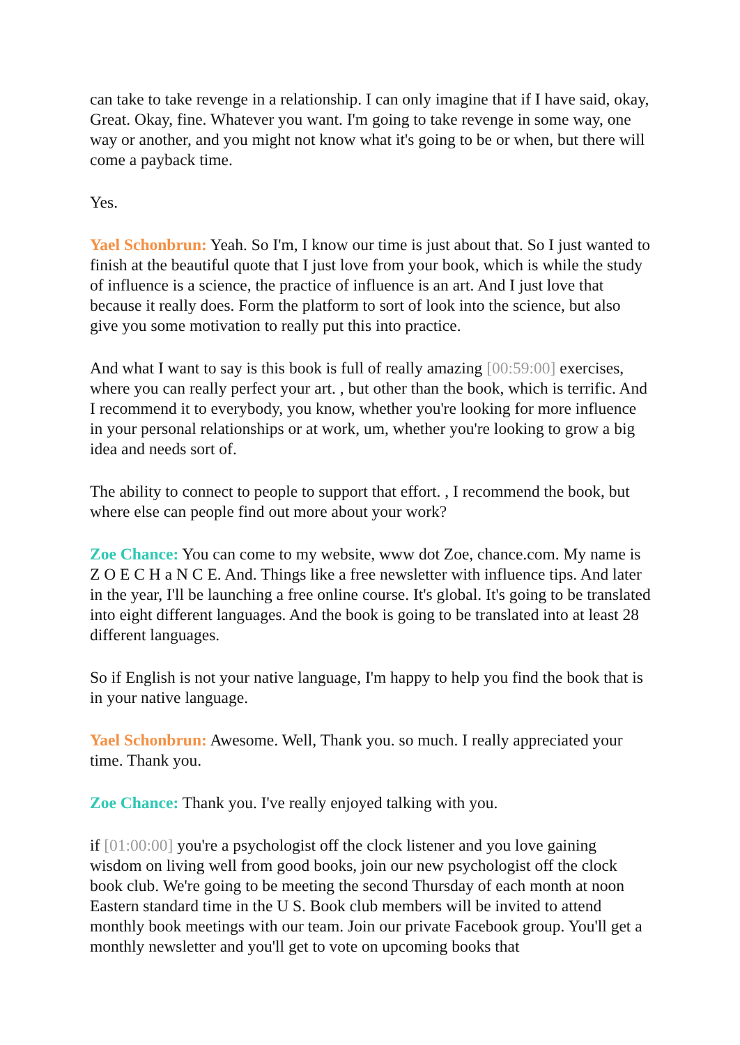can take to take revenge in a relationship. I can only imagine that if I have said, okay, Great. Okay, fine. Whatever you want. I'm going to take revenge in some way, one way or another, and you might not know what it's going to be or when, but there will come a payback time.
Yes.
Yael Schonbrun: Yeah. So I'm, I know our time is just about that. So I just wanted to finish at the beautiful quote that I just love from your book, which is while the study of influence is a science, the practice of influence is an art. And I just love that because it really does. Form the platform to sort of look into the science, but also give you some motivation to really put this into practice.
And what I want to say is this book is full of really amazing [00:59:00] exercises, where you can really perfect your art. , but other than the book, which is terrific. And I recommend it to everybody, you know, whether you're looking for more influence in your personal relationships or at work, um, whether you're looking to grow a big idea and needs sort of.
The ability to connect to people to support that effort. , I recommend the book, but where else can people find out more about your work?
Zoe Chance: You can come to my website, www dot Zoe, chance.com. My name is Z O E C H a N C E. And. Things like a free newsletter with influence tips. And later in the year, I'll be launching a free online course. It's global. It's going to be translated into eight different languages. And the book is going to be translated into at least 28 different languages.
So if English is not your native language, I'm happy to help you find the book that is in your native language.
Yael Schonbrun: Awesome. Well, Thank you. so much. I really appreciated your time. Thank you.
Zoe Chance: Thank you. I've really enjoyed talking with you.
if [01:00:00] you're a psychologist off the clock listener and you love gaining wisdom on living well from good books, join our new psychologist off the clock book club. We're going to be meeting the second Thursday of each month at noon Eastern standard time in the U S. Book club members will be invited to attend monthly book meetings with our team. Join our private Facebook group. You'll get a monthly newsletter and you'll get to vote on upcoming books that